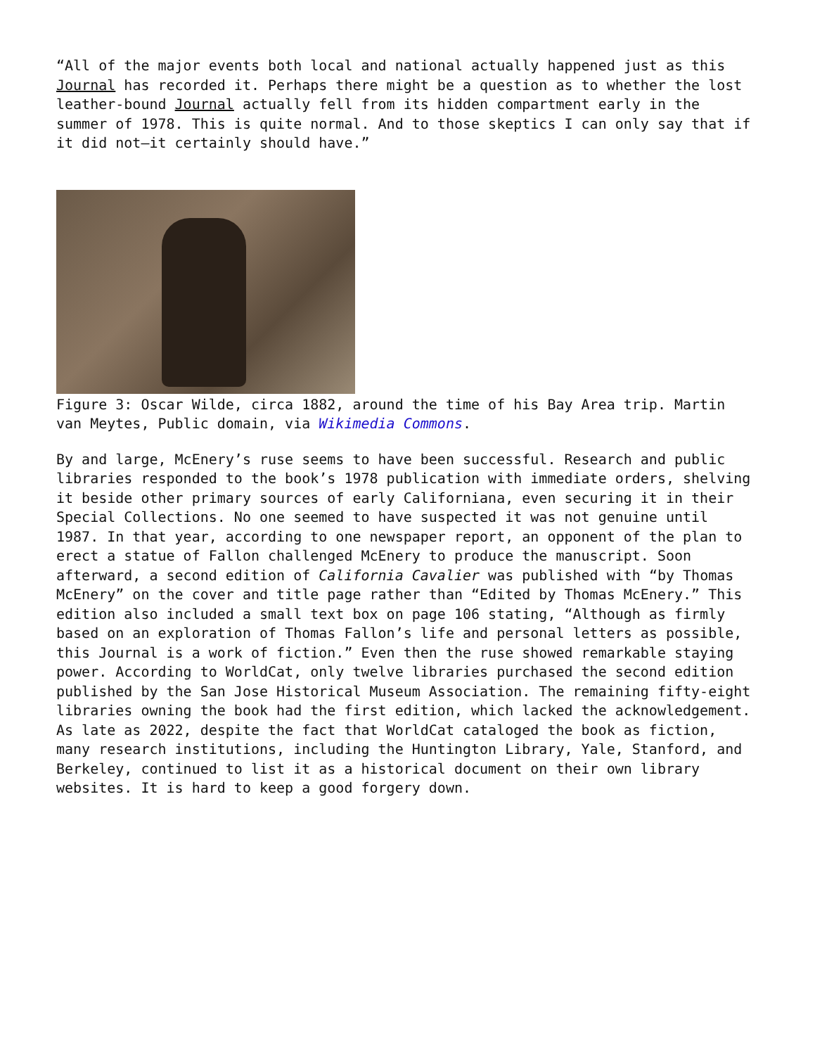“All of the major events both local and national actually happened just as this Journal has recorded it. Perhaps there might be a question as to whether the lost leather-bound Journal actually fell from its hidden compartment early in the summer of 1978. This is quite normal. And to those skeptics I can only say that if it did not—it certainly should have.”
Figure 3: Oscar Wilde, circa 1882, around the time of his Bay Area trip. Martin van Meytes, Public domain, via Wikimedia Commons.
By and large, McEnery’s ruse seems to have been successful. Research and public libraries responded to the book’s 1978 publication with immediate orders, shelving it beside other primary sources of early Californiana, even securing it in their Special Collections. No one seemed to have suspected it was not genuine until 1987. In that year, according to one newspaper report, an opponent of the plan to erect a statue of Fallon challenged McEnery to produce the manuscript. Soon afterward, a second edition of California Cavalier was published with “by Thomas McEnery” on the cover and title page rather than “Edited by Thomas McEnery.” This edition also included a small text box on page 106 stating, “Although as firmly based on an exploration of Thomas Fallon’s life and personal letters as possible, this Journal is a work of fiction.” Even then the ruse showed remarkable staying power. According to WorldCat, only twelve libraries purchased the second edition published by the San Jose Historical Museum Association. The remaining fifty-eight libraries owning the book had the first edition, which lacked the acknowledgement. As late as 2022, despite the fact that WorldCat cataloged the book as fiction, many research institutions, including the Huntington Library, Yale, Stanford, and Berkeley, continued to list it as a historical document on their own library websites. It is hard to keep a good forgery down.